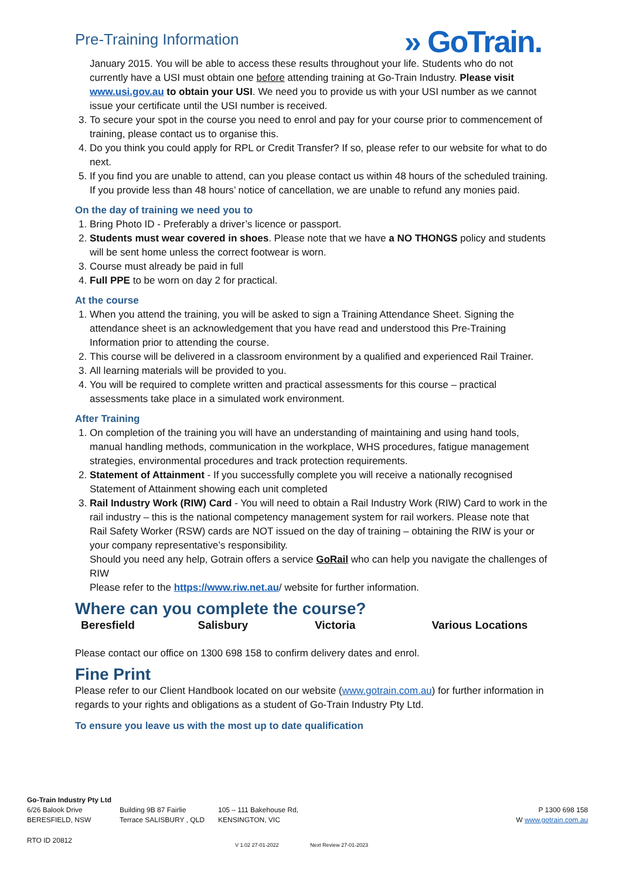Pre-Training Information
» GoTrain.
January 2015. You will be able to access these results throughout your life. Students who do not currently have a USI must obtain one before attending training at Go-Train Industry. Please visit www.usi.gov.au to obtain your USI. We need you to provide us with your USI number as we cannot issue your certificate until the USI number is received.
3. To secure your spot in the course you need to enrol and pay for your course prior to commencement of training, please contact us to organise this.
4. Do you think you could apply for RPL or Credit Transfer? If so, please refer to our website for what to do next.
5. If you find you are unable to attend, can you please contact us within 48 hours of the scheduled training. If you provide less than 48 hours’ notice of cancellation, we are unable to refund any monies paid.
On the day of training we need you to
1. Bring Photo ID - Preferably a driver’s licence or passport.
2. Students must wear covered in shoes. Please note that we have a NO THONGS policy and students will be sent home unless the correct footwear is worn.
3. Course must already be paid in full
4. Full PPE to be worn on day 2 for practical.
At the course
1. When you attend the training, you will be asked to sign a Training Attendance Sheet. Signing the attendance sheet is an acknowledgement that you have read and understood this Pre-Training Information prior to attending the course.
2. This course will be delivered in a classroom environment by a qualified and experienced Rail Trainer.
3. All learning materials will be provided to you.
4. You will be required to complete written and practical assessments for this course – practical assessments take place in a simulated work environment.
After Training
1. On completion of the training you will have an understanding of maintaining and using hand tools, manual handling methods, communication in the workplace, WHS procedures, fatigue management strategies, environmental procedures and track protection requirements.
2. Statement of Attainment - If you successfully complete you will receive a nationally recognised Statement of Attainment showing each unit completed
3. Rail Industry Work (RIW) Card - You will need to obtain a Rail Industry Work (RIW) Card to work in the rail industry – this is the national competency management system for rail workers. Please note that Rail Safety Worker (RSW) cards are NOT issued on the day of training – obtaining the RIW is your or your company representative’s responsibility.
Should you need any help, Gotrain offers a service GoRail who can help you navigate the challenges of RIW
Please refer to the https://www.riw.net.au/ website for further information.
Where can you complete the course?
Beresfield Salisbury Victoria Various Locations
Please contact our office on 1300 698 158 to confirm delivery dates and enrol.
Fine Print
Please refer to our Client Handbook located on our website (www.gotrain.com.au) for further information in regards to your rights and obligations as a student of Go-Train Industry Pty Ltd.
To ensure you leave us with the most up to date qualification
Go-Train Industry Pty Ltd
6/26 Balook Drive
BERESFIELD, NSW
Building 9B 87 Fairlie
Terrace SALISBURY , QLD
105 – 111 Bakehouse Rd,
KENSINGTON, VIC
P 1300 698 158
W www.gotrain.com.au
RTO ID 20812 V 1.02 27-01-2022 Next Review 27-01-2023